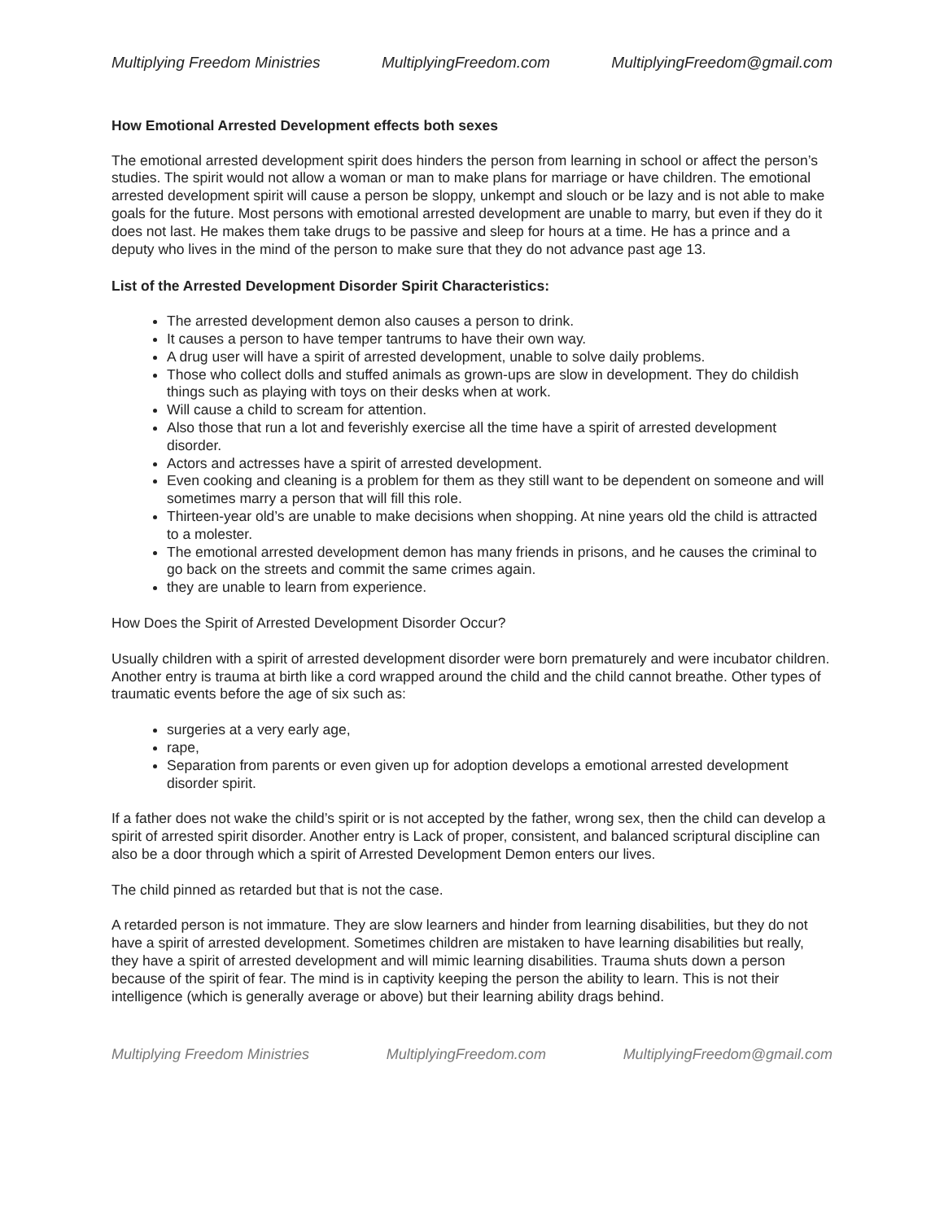Multiplying Freedom Ministries MultiplyingFreedom.com MultiplyingFreedom@gmail.com
How Emotional Arrested Development effects both sexes
The emotional arrested development spirit does hinders the person from learning in school or affect the person’s studies. The spirit would not allow a woman or man to make plans for marriage or have children. The emotional arrested development spirit will cause a person be sloppy, unkempt and slouch or be lazy and is not able to make goals for the future. Most persons with emotional arrested development are unable to marry, but even if they do it does not last. He makes them take drugs to be passive and sleep for hours at a time. He has a prince and a deputy who lives in the mind of the person to make sure that they do not advance past age 13.
List of the Arrested Development Disorder Spirit Characteristics:
The arrested development demon also causes a person to drink.
It causes a person to have temper tantrums to have their own way.
A drug user will have a spirit of arrested development, unable to solve daily problems.
Those who collect dolls and stuffed animals as grown-ups are slow in development. They do childish things such as playing with toys on their desks when at work.
Will cause a child to scream for attention.
Also those that run a lot and feverishly exercise all the time have a spirit of arrested development disorder.
Actors and actresses have a spirit of arrested development.
Even cooking and cleaning is a problem for them as they still want to be dependent on someone and will sometimes marry a person that will fill this role.
Thirteen-year old’s are unable to make decisions when shopping. At nine years old the child is attracted to a molester.
The emotional arrested development demon has many friends in prisons, and he causes the criminal to go back on the streets and commit the same crimes again.
they are unable to learn from experience.
How Does the Spirit of Arrested Development Disorder Occur?
Usually children with a spirit of arrested development disorder were born prematurely and were incubator children. Another entry is trauma at birth like a cord wrapped around the child and the child cannot breathe. Other types of traumatic events before the age of six such as:
surgeries at a very early age,
rape,
Separation from parents or even given up for adoption develops a emotional arrested development disorder spirit.
If a father does not wake the child’s spirit or is not accepted by the father, wrong sex, then the child can develop a spirit of arrested spirit disorder. Another entry is Lack of proper, consistent, and balanced scriptural discipline can also be a door through which a spirit of Arrested Development Demon enters our lives.
The child pinned as retarded but that is not the case.
A retarded person is not immature. They are slow learners and hinder from learning disabilities, but they do not have a spirit of arrested development. Sometimes children are mistaken to have learning disabilities but really, they have a spirit of arrested development and will mimic learning disabilities. Trauma shuts down a person because of the spirit of fear. The mind is in captivity keeping the person the ability to learn. This is not their intelligence (which is generally average or above) but their learning ability drags behind.
Multiplying Freedom Ministries MultiplyingFreedom.com MultiplyingFreedom@gmail.com